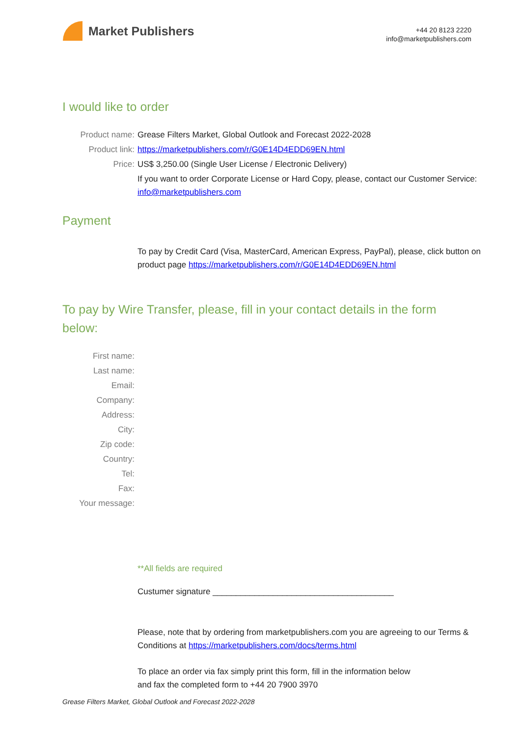Market Publishers
+44 20 8123 2220
info@marketpublishers.com
I would like to order
Product name: Grease Filters Market, Global Outlook and Forecast 2022-2028
Product link: https://marketpublishers.com/r/G0E14D4EDD69EN.html
Price: US$ 3,250.00 (Single User License / Electronic Delivery)
If you want to order Corporate License or Hard Copy, please, contact our Customer Service:
info@marketpublishers.com
Payment
To pay by Credit Card (Visa, MasterCard, American Express, PayPal), please, click button on product page https://marketpublishers.com/r/G0E14D4EDD69EN.html
To pay by Wire Transfer, please, fill in your contact details in the form below:
First name:
Last name:
Email:
Company:
Address:
City:
Zip code:
Country:
Tel:
Fax:
Your message:
**All fields are required
Custumer signature _______________________________________
Please, note that by ordering from marketpublishers.com you are agreeing to our Terms & Conditions at https://marketpublishers.com/docs/terms.html
To place an order via fax simply print this form, fill in the information below
and fax the completed form to +44 20 7900 3970
Grease Filters Market, Global Outlook and Forecast 2022-2028